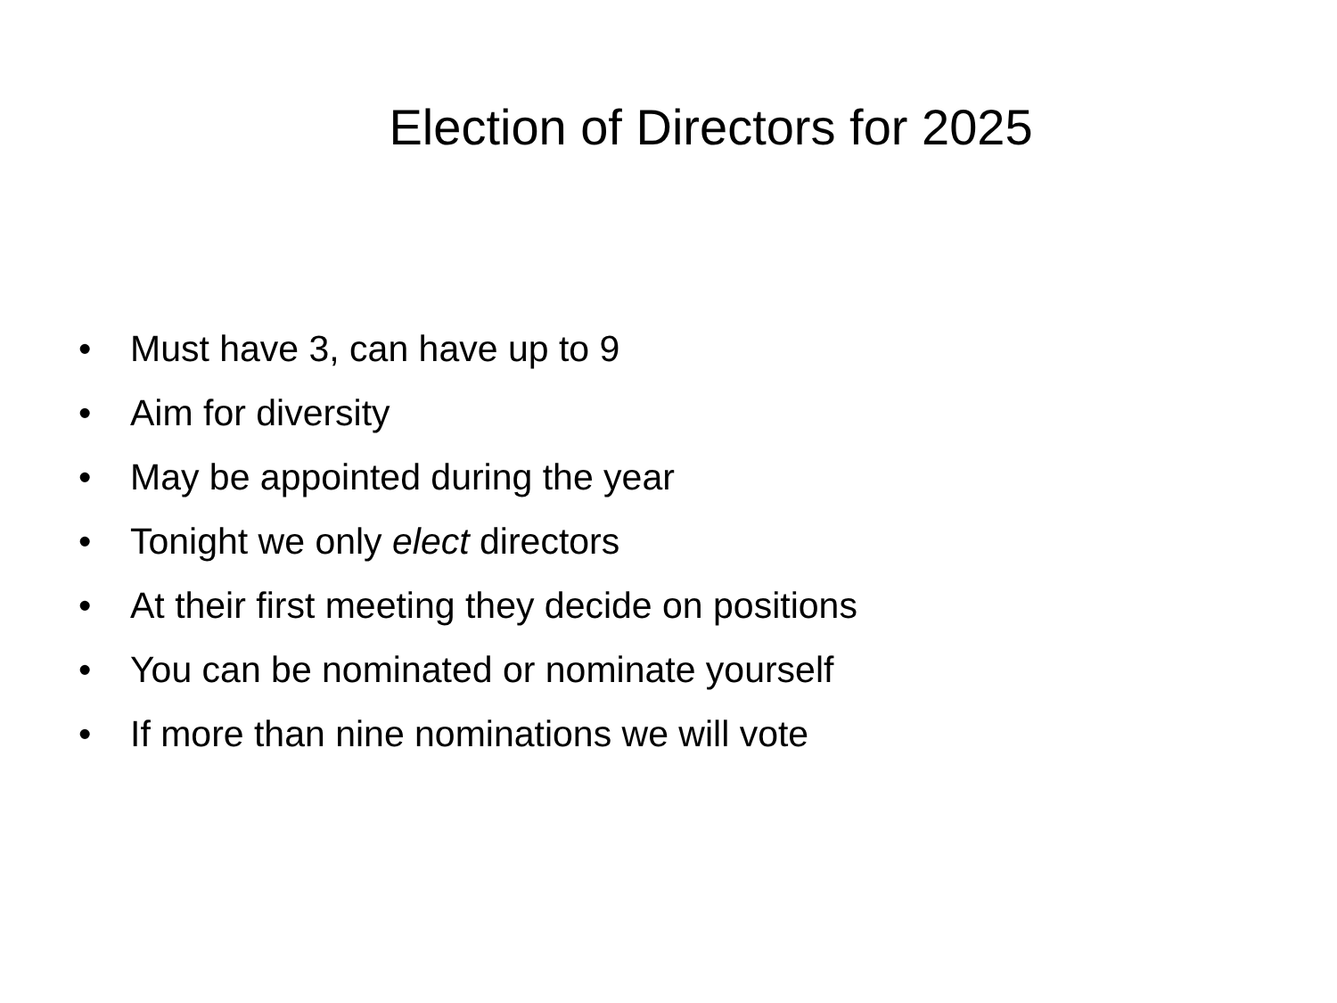Election of Directors for 2025
• Must have 3, can have up to 9
• Aim for diversity
• May be appointed during the year
• Tonight we only elect directors
• At their first meeting they decide on positions
• You can be nominated or nominate yourself
• If more than nine nominations we will vote